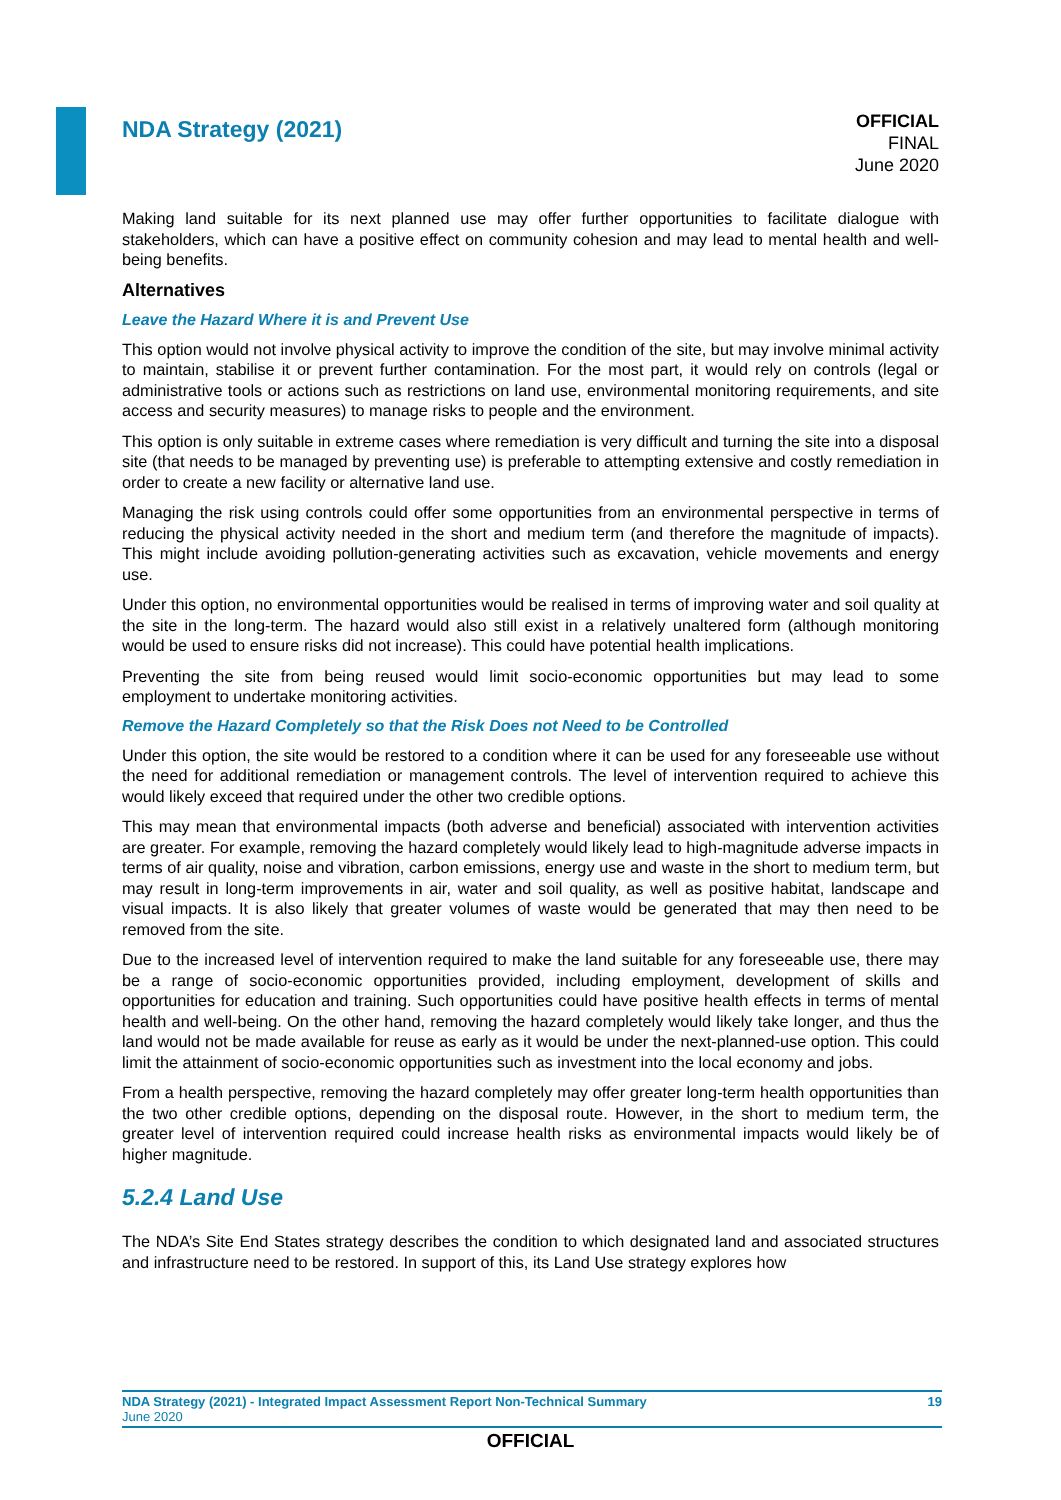NDA Strategy (2021)
OFFICIAL
FINAL
June 2020
Making land suitable for its next planned use may offer further opportunities to facilitate dialogue with stakeholders, which can have a positive effect on community cohesion and may lead to mental health and well-being benefits.
Alternatives
Leave the Hazard Where it is and Prevent Use
This option would not involve physical activity to improve the condition of the site, but may involve minimal activity to maintain, stabilise it or prevent further contamination. For the most part, it would rely on controls (legal or administrative tools or actions such as restrictions on land use, environmental monitoring requirements, and site access and security measures) to manage risks to people and the environment.
This option is only suitable in extreme cases where remediation is very difficult and turning the site into a disposal site (that needs to be managed by preventing use) is preferable to attempting extensive and costly remediation in order to create a new facility or alternative land use.
Managing the risk using controls could offer some opportunities from an environmental perspective in terms of reducing the physical activity needed in the short and medium term (and therefore the magnitude of impacts). This might include avoiding pollution-generating activities such as excavation, vehicle movements and energy use.
Under this option, no environmental opportunities would be realised in terms of improving water and soil quality at the site in the long-term. The hazard would also still exist in a relatively unaltered form (although monitoring would be used to ensure risks did not increase). This could have potential health implications.
Preventing the site from being reused would limit socio-economic opportunities but may lead to some employment to undertake monitoring activities.
Remove the Hazard Completely so that the Risk Does not Need to be Controlled
Under this option, the site would be restored to a condition where it can be used for any foreseeable use without the need for additional remediation or management controls. The level of intervention required to achieve this would likely exceed that required under the other two credible options.
This may mean that environmental impacts (both adverse and beneficial) associated with intervention activities are greater. For example, removing the hazard completely would likely lead to high-magnitude adverse impacts in terms of air quality, noise and vibration, carbon emissions, energy use and waste in the short to medium term, but may result in long-term improvements in air, water and soil quality, as well as positive habitat, landscape and visual impacts. It is also likely that greater volumes of waste would be generated that may then need to be removed from the site.
Due to the increased level of intervention required to make the land suitable for any foreseeable use, there may be a range of socio-economic opportunities provided, including employment, development of skills and opportunities for education and training. Such opportunities could have positive health effects in terms of mental health and well-being. On the other hand, removing the hazard completely would likely take longer, and thus the land would not be made available for reuse as early as it would be under the next-planned-use option. This could limit the attainment of socio-economic opportunities such as investment into the local economy and jobs.
From a health perspective, removing the hazard completely may offer greater long-term health opportunities than the two other credible options, depending on the disposal route. However, in the short to medium term, the greater level of intervention required could increase health risks as environmental impacts would likely be of higher magnitude.
5.2.4 Land Use
The NDA’s Site End States strategy describes the condition to which designated land and associated structures and infrastructure need to be restored. In support of this, its Land Use strategy explores how
NDA Strategy (2021) - Integrated Impact Assessment Report Non-Technical Summary 19
June 2020
OFFICIAL